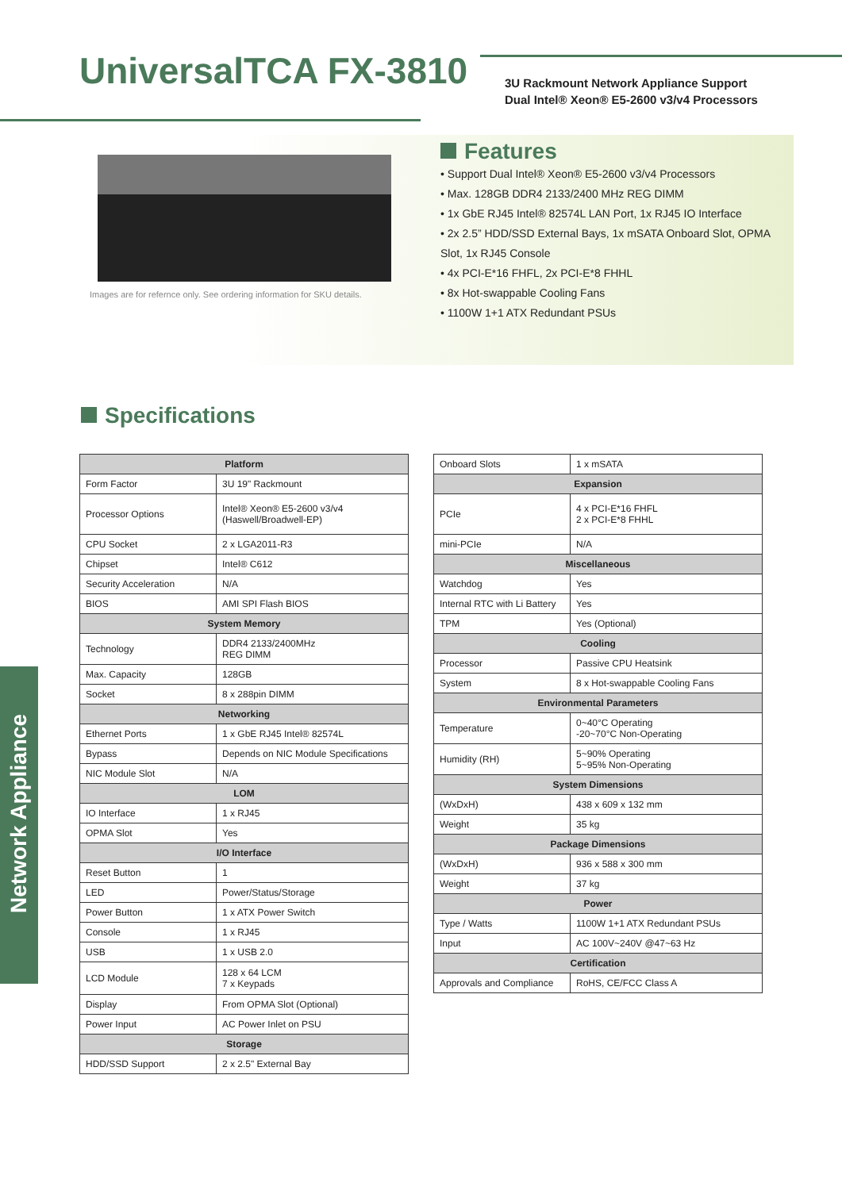UniversalTCA FX-3810
3U Rackmount Network Appliance Support
Dual Intel® Xeon® E5-2600 v3/v4 Processors
Images are for refernce only. See ordering information for SKU details.
Features
• Support Dual Intel® Xeon® E5-2600 v3/v4 Processors
• Max. 128GB DDR4 2133/2400 MHz REG DIMM
• 1x GbE RJ45 Intel® 82574L LAN Port, 1x RJ45 IO Interface
• 2x 2.5” HDD/SSD External Bays, 1x mSATA Onboard Slot, OPMA Slot, 1x RJ45 Console
• 4x PCI-E*16 FHFL, 2x PCI-E*8 FHHL
• 8x Hot-swappable Cooling Fans
• 1100W 1+1 ATX Redundant PSUs
Specifications
Network Appliance
| Platform | |
| --- | --- |
| Form Factor | 3U 19" Rackmount |
| Processor Options | Intel® Xeon® E5-2600 v3/v4 (Haswell/Broadwell-EP) |
| CPU Socket | 2 x LGA2011-R3 |
| Chipset | Intel® C612 |
| Security Acceleration | N/A |
| BIOS | AMI SPI Flash BIOS |
| System Memory | |
| Technology | DDR4 2133/2400MHz REG DIMM |
| Max. Capacity | 128GB |
| Socket | 8 x 288pin DIMM |
| Networking | |
| Ethernet Ports | 1 x GbE RJ45 Intel® 82574L |
| Bypass | Depends on NIC Module Specifications |
| NIC Module Slot | N/A |
| LOM | |
| IO Interface | 1 x RJ45 |
| OPMA Slot | Yes |
| I/O Interface | |
| Reset Button | 1 |
| LED | Power/Status/Storage |
| Power Button | 1 x ATX Power Switch |
| Console | 1 x RJ45 |
| USB | 1 x USB 2.0 |
| LCD Module | 128 x 64 LCM 7 x Keypads |
| Display | From OPMA Slot (Optional) |
| Power Input | AC Power Inlet on PSU |
| Storage | |
| HDD/SSD Support | 2 x 2.5" External Bay |
| Onboard Slots | 1 x mSATA |
| Expansion | |
| PCIe | 4 x PCI-E*16 FHFL 2 x PCI-E*8 FHHL |
| mini-PCIe | N/A |
| Miscellaneous | |
| Watchdog | Yes |
| Internal RTC with Li Battery | Yes |
| TPM | Yes (Optional) |
| Cooling | |
| Processor | Passive CPU Heatsink |
| System | 8 x Hot-swappable Cooling Fans |
| Environmental Parameters | |
| Temperature | 0~40°C Operating -20~70°C Non-Operating |
| Humidity (RH) | 5~90% Operating 5~95% Non-Operating |
| System Dimensions | |
| (WxDxH) | 438 x 609 x 132 mm |
| Weight | 35 kg |
| Package Dimensions | |
| (WxDxH) | 936 x 588 x 300 mm |
| Weight | 37 kg |
| Power | |
| Type / Watts | 1100W 1+1 ATX Redundant PSUs |
| Input | AC 100V~240V @47~63 Hz |
| Certification | |
| Approvals and Compliance | RoHS, CE/FCC Class A |